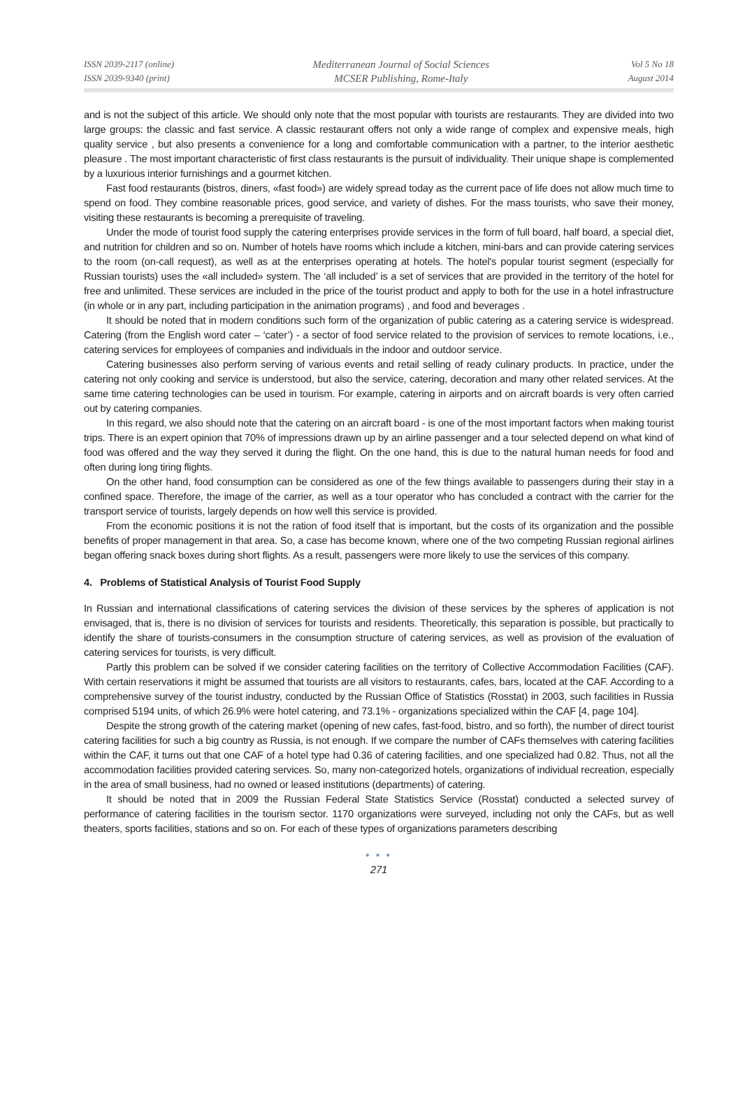ISSN 2039-2117 (online)
ISSN 2039-9340 (print)
Mediterranean Journal of Social Sciences
MCSER Publishing, Rome-Italy
Vol 5 No 18
August 2014
and is not the subject of this article. We should only note that the most popular with tourists are restaurants. They are divided into two large groups: the classic and fast service. A classic restaurant offers not only a wide range of complex and expensive meals, high quality service , but also presents a convenience for a long and comfortable communication with a partner, to the interior aesthetic pleasure . The most important characteristic of first class restaurants is the pursuit of individuality. Their unique shape is complemented by a luxurious interior furnishings and a gourmet kitchen.
Fast food restaurants (bistros, diners, «fast food») are widely spread today as the current pace of life does not allow much time to spend on food. They combine reasonable prices, good service, and variety of dishes. For the mass tourists, who save their money, visiting these restaurants is becoming a prerequisite of traveling.
Under the mode of tourist food supply the catering enterprises provide services in the form of full board, half board, a special diet, and nutrition for children and so on. Number of hotels have rooms which include a kitchen, mini-bars and can provide catering services to the room (on-call request), as well as at the enterprises operating at hotels. The hotel's popular tourist segment (especially for Russian tourists) uses the «all included» system. The ‘all included’ is a set of services that are provided in the territory of the hotel for free and unlimited. These services are included in the price of the tourist product and apply to both for the use in a hotel infrastructure (in whole or in any part, including participation in the animation programs) , and food and beverages .
It should be noted that in modern conditions such form of the organization of public catering as a catering service is widespread. Catering (from the English word cater – ‘cater’) - a sector of food service related to the provision of services to remote locations, i.e., catering services for employees of companies and individuals in the indoor and outdoor service.
Catering businesses also perform serving of various events and retail selling of ready culinary products. In practice, under the catering not only cooking and service is understood, but also the service, catering, decoration and many other related services. At the same time catering technologies can be used in tourism. For example, catering in airports and on aircraft boards is very often carried out by catering companies.
In this regard, we also should note that the catering on an aircraft board - is one of the most important factors when making tourist trips. There is an expert opinion that 70% of impressions drawn up by an airline passenger and a tour selected depend on what kind of food was offered and the way they served it during the flight. On the one hand, this is due to the natural human needs for food and often during long tiring flights.
On the other hand, food consumption can be considered as one of the few things available to passengers during their stay in a confined space. Therefore, the image of the carrier, as well as a tour operator who has concluded a contract with the carrier for the transport service of tourists, largely depends on how well this service is provided.
From the economic positions it is not the ration of food itself that is important, but the costs of its organization and the possible benefits of proper management in that area. So, a case has become known, where one of the two competing Russian regional airlines began offering snack boxes during short flights. As a result, passengers were more likely to use the services of this company.
4. Problems of Statistical Analysis of Tourist Food Supply
In Russian and international classifications of catering services the division of these services by the spheres of application is not envisaged, that is, there is no division of services for tourists and residents. Theoretically, this separation is possible, but practically to identify the share of tourists-consumers in the consumption structure of catering services, as well as provision of the evaluation of catering services for tourists, is very difficult.
Partly this problem can be solved if we consider catering facilities on the territory of Collective Accommodation Facilities (CAF). With certain reservations it might be assumed that tourists are all visitors to restaurants, cafes, bars, located at the CAF. According to a comprehensive survey of the tourist industry, conducted by the Russian Office of Statistics (Rosstat) in 2003, such facilities in Russia comprised 5194 units, of which 26.9% were hotel catering, and 73.1% - organizations specialized within the CAF [4, page 104].
Despite the strong growth of the catering market (opening of new cafes, fast-food, bistro, and so forth), the number of direct tourist catering facilities for such a big country as Russia, is not enough. If we compare the number of CAFs themselves with catering facilities within the CAF, it turns out that one CAF of a hotel type had 0.36 of catering facilities, and one specialized had 0.82. Thus, not all the accommodation facilities provided catering services. So, many non-categorized hotels, organizations of individual recreation, especially in the area of small business, had no owned or leased institutions (departments) of catering.
It should be noted that in 2009 the Russian Federal State Statistics Service (Rosstat) conducted a selected survey of performance of catering facilities in the tourism sector. 1170 organizations were surveyed, including not only the CAFs, but as well theaters, sports facilities, stations and so on. For each of these types of organizations parameters describing
● ● ●
271